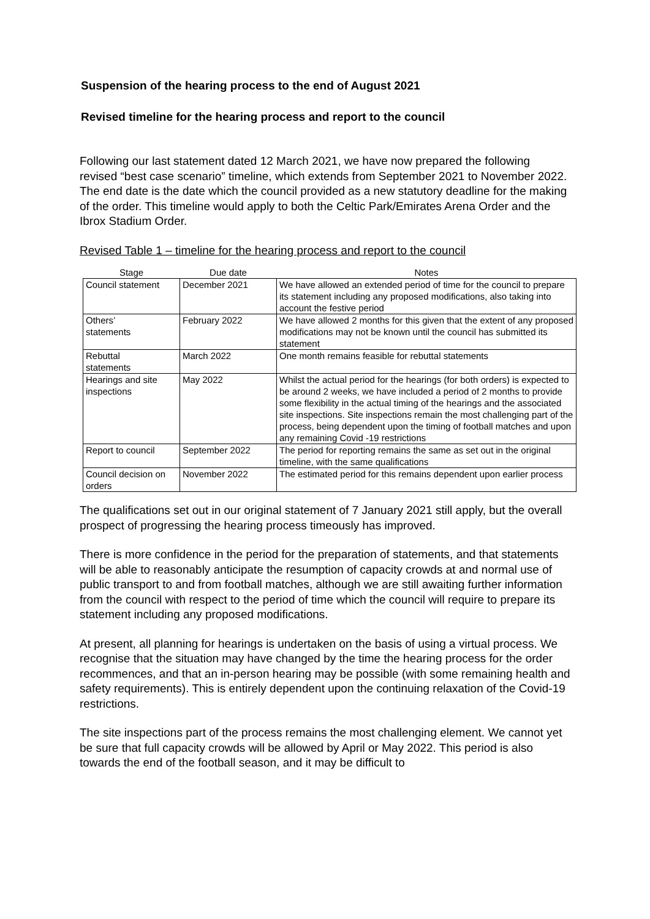Suspension of the hearing process to the end of August 2021
Revised timeline for the hearing process and report to the council
Following our last statement dated 12 March 2021, we have now prepared the following revised “best case scenario” timeline, which extends from September 2021 to November 2022. The end date is the date which the council provided as a new statutory deadline for the making of the order. This timeline would apply to both the Celtic Park/Emirates Arena Order and the Ibrox Stadium Order.
Revised Table 1 – timeline for the hearing process and report to the council
| Stage | Due date | Notes |
| --- | --- | --- |
| Council statement | December 2021 | We have allowed an extended period of time for the council to prepare its statement including any proposed modifications, also taking into account the festive period |
| Others’ statements | February 2022 | We have allowed 2 months for this given that the extent of any proposed modifications may not be known until the council has submitted its statement |
| Rebuttal statements | March 2022 | One month remains feasible for rebuttal statements |
| Hearings and site inspections | May 2022 | Whilst the actual period for the hearings (for both orders) is expected to be around 2 weeks, we have included a period of 2 months to provide some flexibility in the actual timing of the hearings and the associated site inspections. Site inspections remain the most challenging part of the process, being dependent upon the timing of football matches and upon any remaining Covid -19 restrictions |
| Report to council | September 2022 | The period for reporting remains the same as set out in the original timeline, with the same qualifications |
| Council decision on orders | November 2022 | The estimated period for this remains dependent upon earlier process |
The qualifications set out in our original statement of 7 January 2021 still apply, but the overall prospect of progressing the hearing process timeously has improved.
There is more confidence in the period for the preparation of statements, and that statements will be able to reasonably anticipate the resumption of capacity crowds at and normal use of public transport to and from football matches, although we are still awaiting further information from the council with respect to the period of time which the council will require to prepare its statement including any proposed modifications.
At present, all planning for hearings is undertaken on the basis of using a virtual process. We recognise that the situation may have changed by the time the hearing process for the order recommences, and that an in-person hearing may be possible (with some remaining health and safety requirements). This is entirely dependent upon the continuing relaxation of the Covid-19 restrictions.
The site inspections part of the process remains the most challenging element. We cannot yet be sure that full capacity crowds will be allowed by April or May 2022. This period is also towards the end of the football season, and it may be difficult to